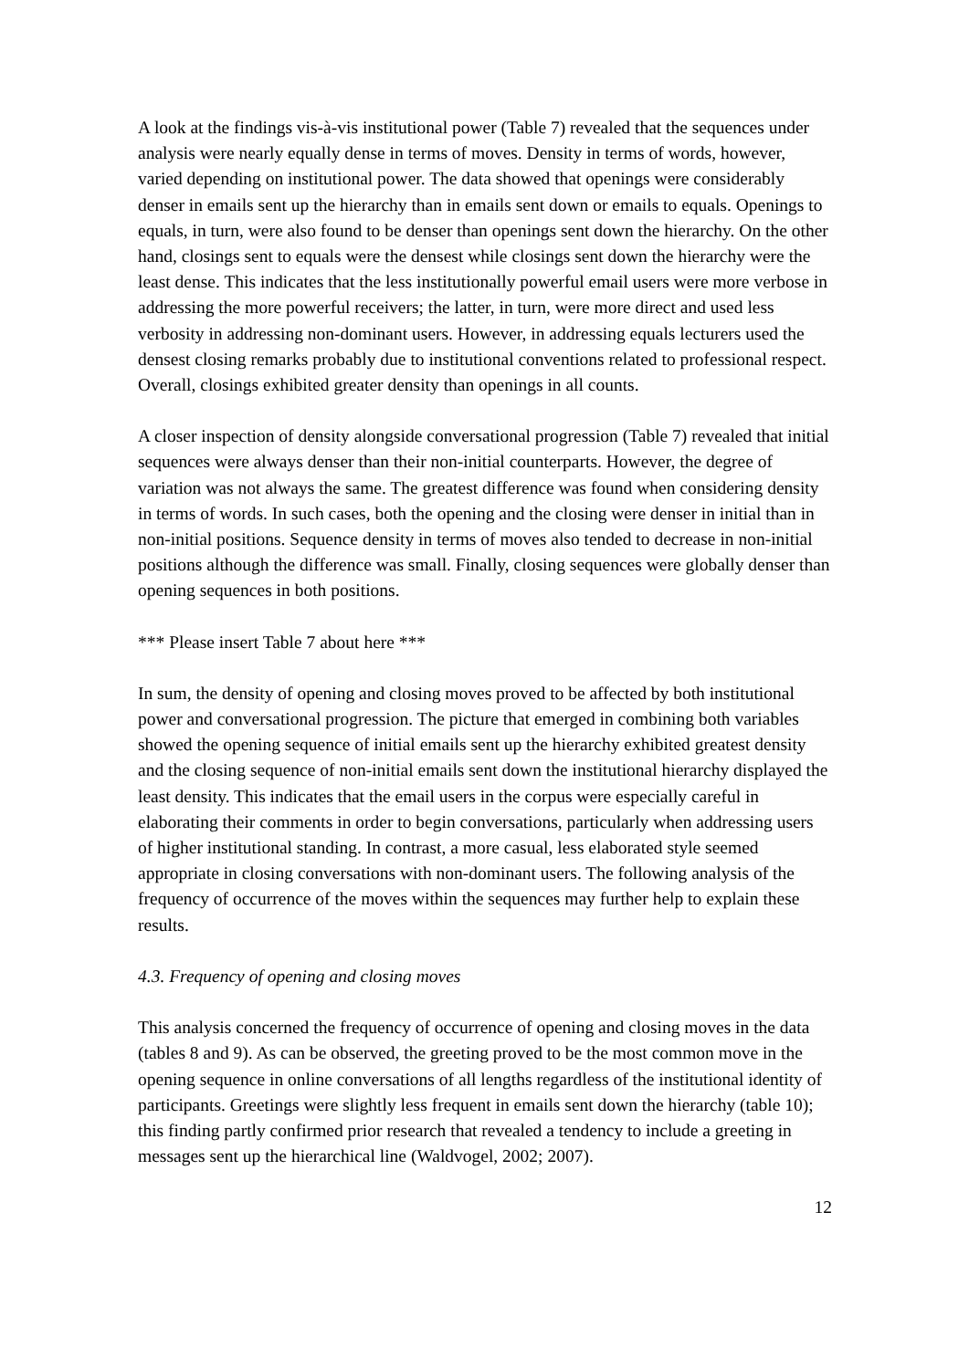A look at the findings vis-à-vis institutional power (Table 7) revealed that the sequences under analysis were nearly equally dense in terms of moves. Density in terms of words, however, varied depending on institutional power. The data showed that openings were considerably denser in emails sent up the hierarchy than in emails sent down or emails to equals. Openings to equals, in turn, were also found to be denser than openings sent down the hierarchy. On the other hand, closings sent to equals were the densest while closings sent down the hierarchy were the least dense. This indicates that the less institutionally powerful email users were more verbose in addressing the more powerful receivers; the latter, in turn, were more direct and used less verbosity in addressing non-dominant users. However, in addressing equals lecturers used the densest closing remarks probably due to institutional conventions related to professional respect. Overall, closings exhibited greater density than openings in all counts.
A closer inspection of density alongside conversational progression (Table 7) revealed that initial sequences were always denser than their non-initial counterparts. However, the degree of variation was not always the same. The greatest difference was found when considering density in terms of words. In such cases, both the opening and the closing were denser in initial than in non-initial positions. Sequence density in terms of moves also tended to decrease in non-initial positions although the difference was small. Finally, closing sequences were globally denser than opening sequences in both positions.
*** Please insert Table 7 about here ***
In sum, the density of opening and closing moves proved to be affected by both institutional power and conversational progression. The picture that emerged in combining both variables showed the opening sequence of initial emails sent up the hierarchy exhibited greatest density and the closing sequence of non-initial emails sent down the institutional hierarchy displayed the least density. This indicates that the email users in the corpus were especially careful in elaborating their comments in order to begin conversations, particularly when addressing users of higher institutional standing. In contrast, a more casual, less elaborated style seemed appropriate in closing conversations with non-dominant users. The following analysis of the frequency of occurrence of the moves within the sequences may further help to explain these results.
4.3. Frequency of opening and closing moves
This analysis concerned the frequency of occurrence of opening and closing moves in the data (tables 8 and 9). As can be observed, the greeting proved to be the most common move in the opening sequence in online conversations of all lengths regardless of the institutional identity of participants. Greetings were slightly less frequent in emails sent down the hierarchy (table 10); this finding partly confirmed prior research that revealed a tendency to include a greeting in messages sent up the hierarchical line (Waldvogel, 2002; 2007).
12